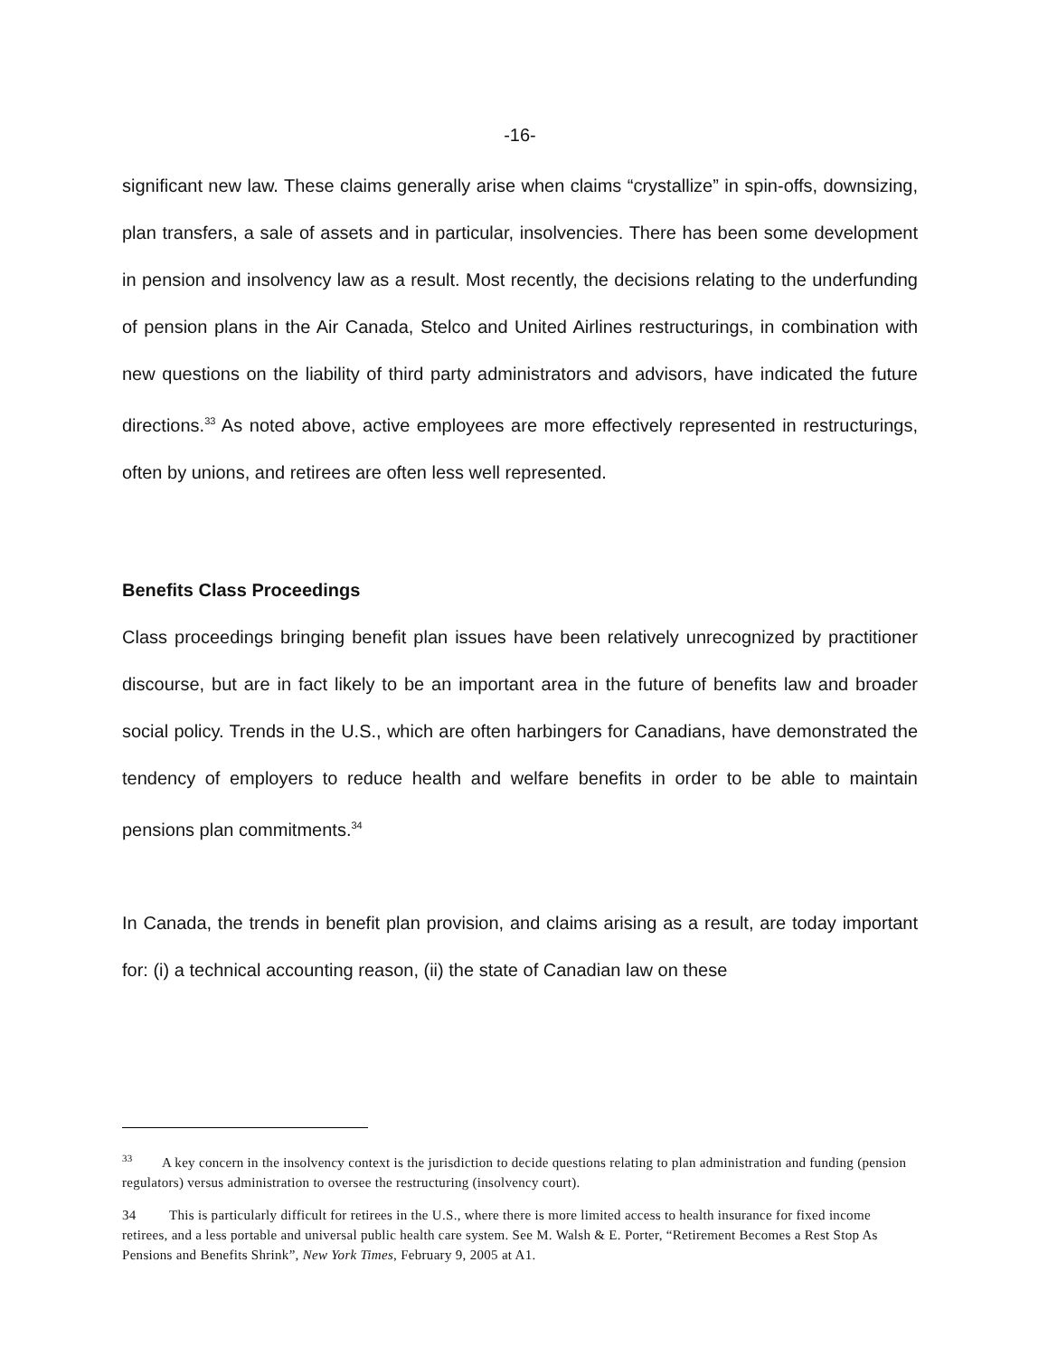-16-
significant new law. These claims generally arise when claims “crystallize” in spin-offs, downsizing, plan transfers, a sale of assets and in particular, insolvencies. There has been some development in pension and insolvency law as a result. Most recently, the decisions relating to the underfunding of pension plans in the Air Canada, Stelco and United Airlines restructurings, in combination with new questions on the liability of third party administrators and advisors, have indicated the future directions.<sup>33</sup> As noted above, active employees are more effectively represented in restructurings, often by unions, and retirees are often less well represented.
Benefits Class Proceedings
Class proceedings bringing benefit plan issues have been relatively unrecognized by practitioner discourse, but are in fact likely to be an important area in the future of benefits law and broader social policy. Trends in the U.S., which are often harbingers for Canadians, have demonstrated the tendency of employers to reduce health and welfare benefits in order to be able to maintain pensions plan commitments.<sup>34</sup>
In Canada, the trends in benefit plan provision, and claims arising as a result, are today important for: (i) a technical accounting reason, (ii) the state of Canadian law on these
<sup>33</sup> A key concern in the insolvency context is the jurisdiction to decide questions relating to plan administration and funding (pension regulators) versus administration to oversee the restructuring (insolvency court).
34 This is particularly difficult for retirees in the U.S., where there is more limited access to health insurance for fixed income retirees, and a less portable and universal public health care system. See M. Walsh & E. Porter, “Retirement Becomes a Rest Stop As Pensions and Benefits Shrink”, New York Times, February 9, 2005 at A1.